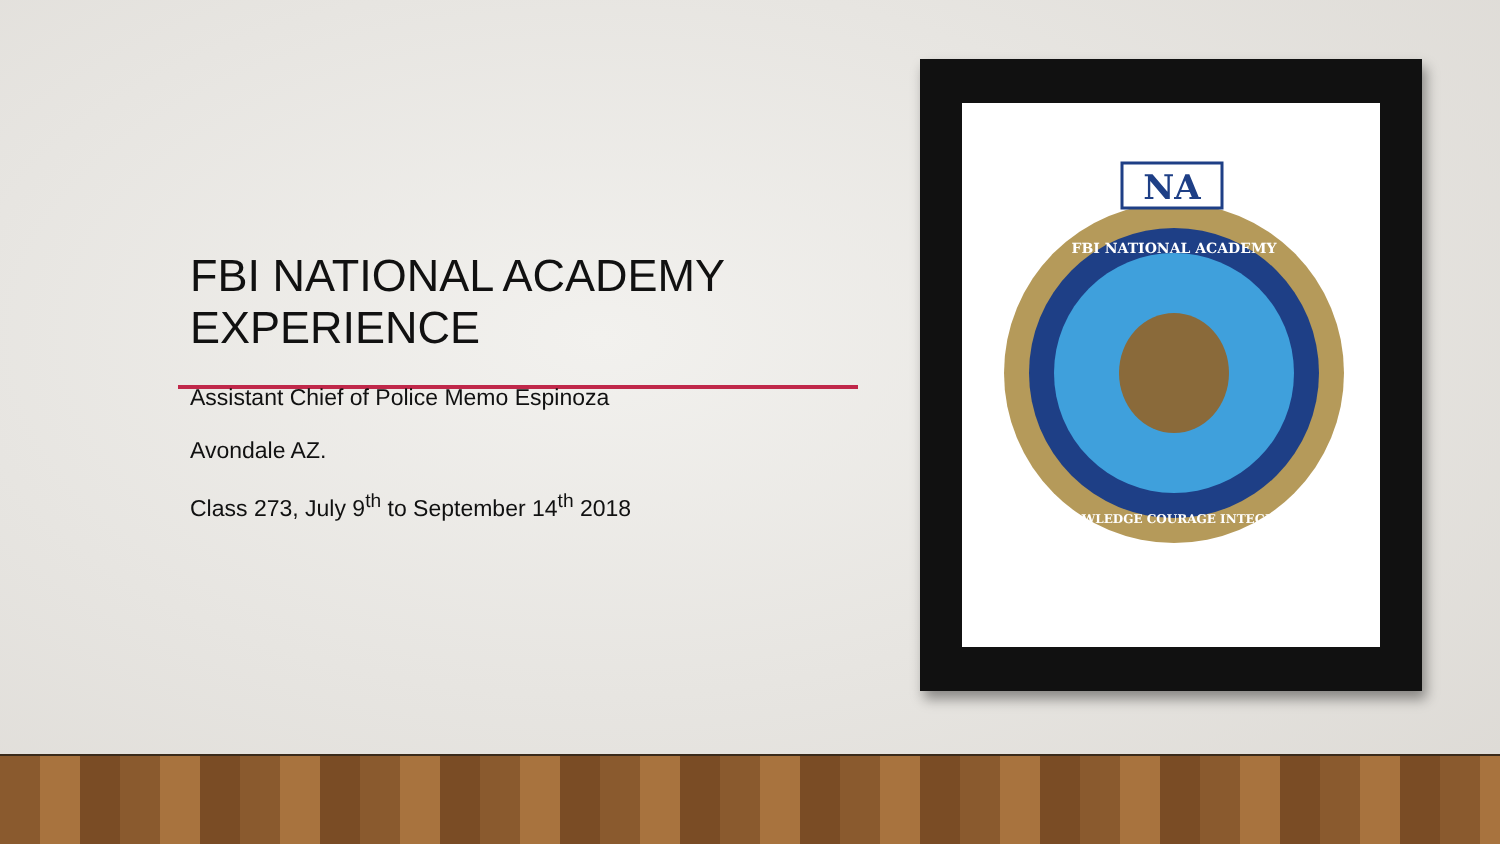FBI NATIONAL ACADEMY EXPERIENCE
Assistant Chief of Police Memo Espinoza
Avondale AZ.
Class 273, July 9<sup>th</sup> to September 14<sup>th</sup> 2018
NA
FBI NATIONAL ACADEMY
KNOWLEDGE COURAGE INTEGRITY